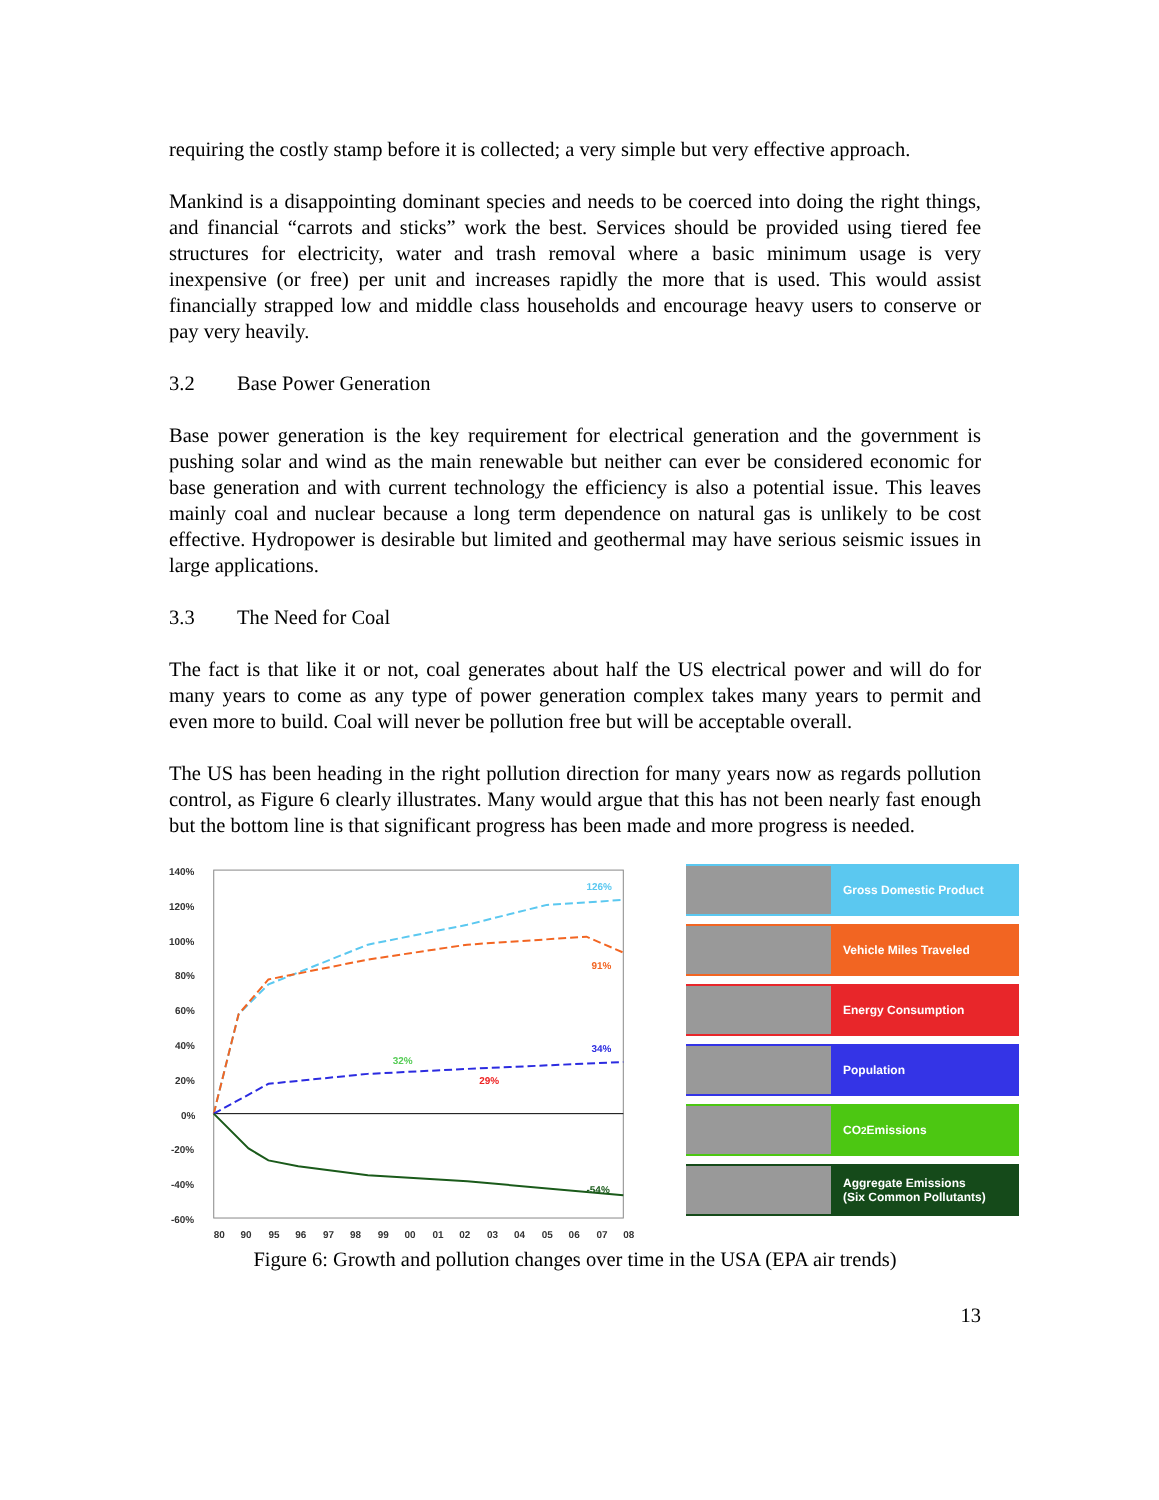requiring the costly stamp before it is collected; a very simple but very effective approach.
Mankind is a disappointing dominant species and needs to be coerced into doing the right things, and financial “carrots and sticks” work the best. Services should be provided using tiered fee structures for electricity, water and trash removal where a basic minimum usage is very inexpensive (or free) per unit and increases rapidly the more that is used. This would assist financially strapped low and middle class households and encourage heavy users to conserve or pay very heavily.
3.2 Base Power Generation
Base power generation is the key requirement for electrical generation and the government is pushing solar and wind as the main renewable but neither can ever be considered economic for base generation and with current technology the efficiency is also a potential issue. This leaves mainly coal and nuclear because a long term dependence on natural gas is unlikely to be cost effective. Hydropower is desirable but limited and geothermal may have serious seismic issues in large applications.
3.3 The Need for Coal
The fact is that like it or not, coal generates about half the US electrical power and will do for many years to come as any type of power generation complex takes many years to permit and even more to build. Coal will never be pollution free but will be acceptable overall.
The US has been heading in the right pollution direction for many years now as regards pollution control, as Figure 6 clearly illustrates. Many would argue that this has not been nearly fast enough but the bottom line is that significant progress has been made and more progress is needed.
140%
120%
100%
80%
60%
40%
20%
0%
-20%
-40%
-60%
80
90
95
96
97
98
99
00
01
02
03
04
05
06
07
08
126%
91%
32%
34%
29%
-54%
Gross Domestic Product
Vehicle Miles Traveled
Energy Consumption
Population
CO<sub>2</sub> Emissions
Aggregate Emissions
(Six Common Pollutants)
Figure 6: Growth and pollution changes over time in the USA (EPA air trends)
13